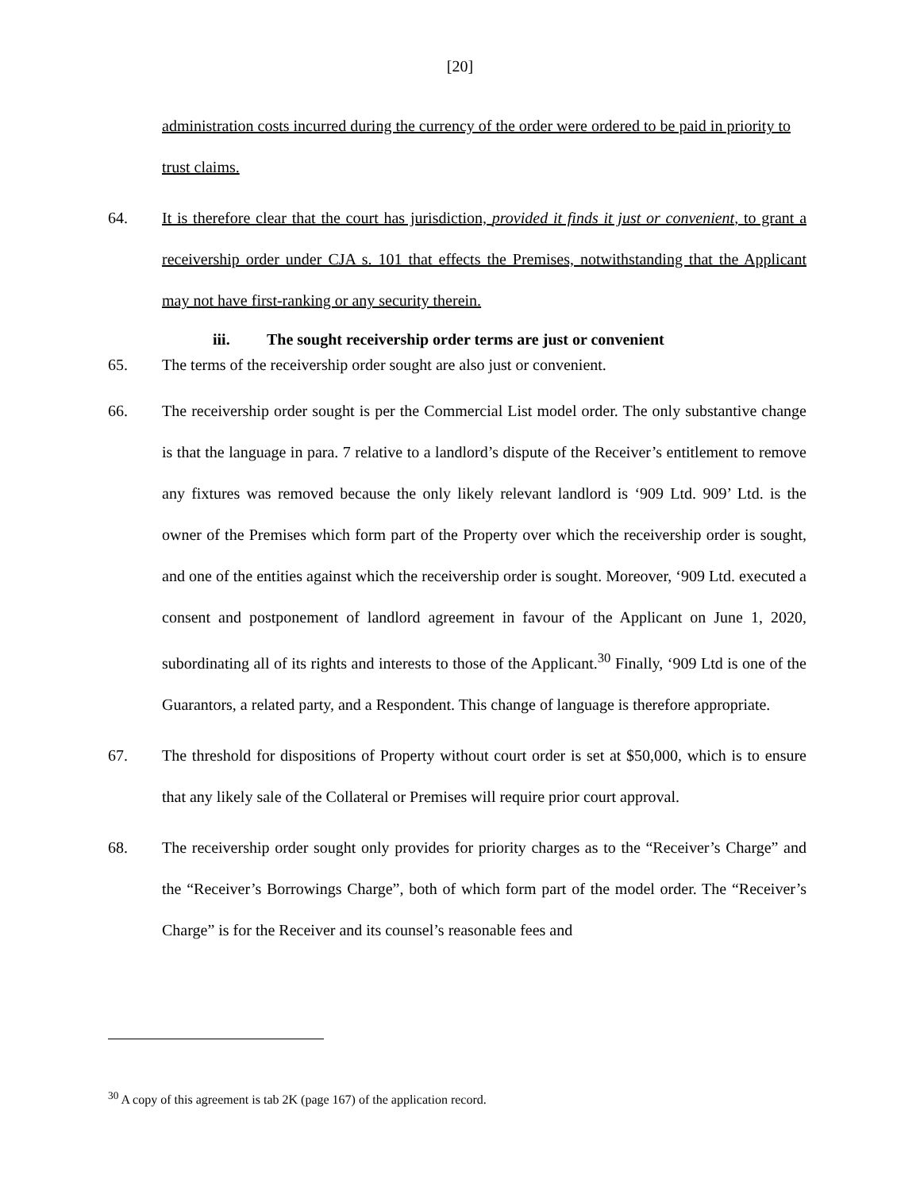[20]
administration costs incurred during the currency of the order were ordered to be paid in priority to trust claims.
64. It is therefore clear that the court has jurisdiction, provided it finds it just or convenient, to grant a receivership order under CJA s. 101 that effects the Premises, notwithstanding that the Applicant may not have first-ranking or any security therein.
iii. The sought receivership order terms are just or convenient
65. The terms of the receivership order sought are also just or convenient.
66. The receivership order sought is per the Commercial List model order. The only substantive change is that the language in para. 7 relative to a landlord’s dispute of the Receiver’s entitlement to remove any fixtures was removed because the only likely relevant landlord is ‘909 Ltd. 909’ Ltd. is the owner of the Premises which form part of the Property over which the receivership order is sought, and one of the entities against which the receivership order is sought. Moreover, ‘909 Ltd. executed a consent and postponement of landlord agreement in favour of the Applicant on June 1, 2020, subordinating all of its rights and interests to those of the Applicant.<sup>30</sup> Finally, ‘909 Ltd is one of the Guarantors, a related party, and a Respondent. This change of language is therefore appropriate.
67. The threshold for dispositions of Property without court order is set at $50,000, which is to ensure that any likely sale of the Collateral or Premises will require prior court approval.
68. The receivership order sought only provides for priority charges as to the “Receiver’s Charge” and the “Receiver’s Borrowings Charge”, both of which form part of the model order. The “Receiver’s Charge” is for the Receiver and its counsel’s reasonable fees and
<sup>30</sup> A copy of this agreement is tab 2K (page 167) of the application record.